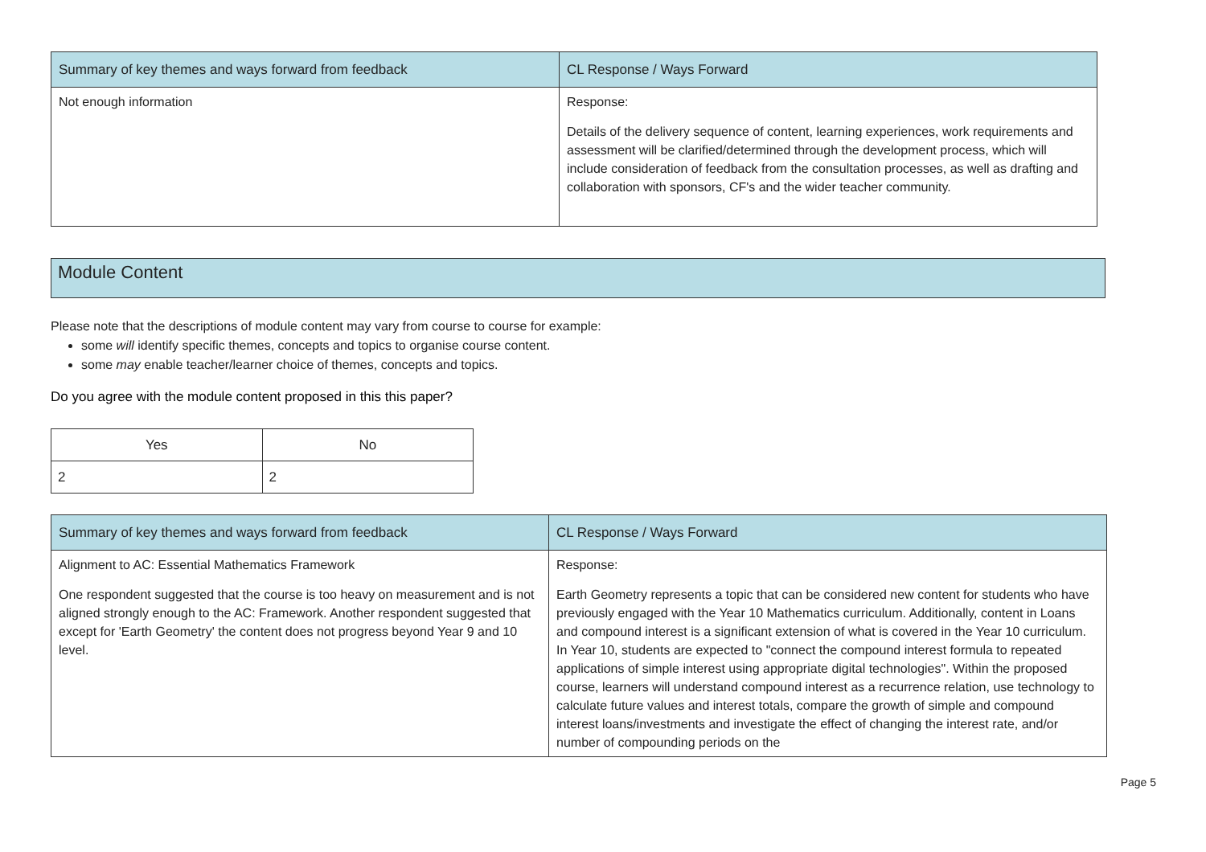| Summary of key themes and ways forward from feedback | CL Response / Ways Forward |
| --- | --- |
| Not enough information | Response: Details of the delivery sequence of content, learning experiences, work requirements and assessment will be clarified/determined through the development process, which will include consideration of feedback from the consultation processes, as well as drafting and collaboration with sponsors, CF's and the wider teacher community. |
Module Content
Please note that the descriptions of module content may vary from course to course for example:
some will identify specific themes, concepts and topics to organise course content.
some may enable teacher/learner choice of themes, concepts and topics.
Do you agree with the module content proposed in this this paper?
| Yes | No |
| --- | --- |
| 2 | 2 |
| Summary of key themes and ways forward from feedback | CL Response / Ways Forward |
| --- | --- |
| Alignment to AC: Essential Mathematics Framework One respondent suggested that the course is too heavy on measurement and is not aligned strongly enough to the AC: Framework. Another respondent suggested that except for 'Earth Geometry' the content does not progress beyond Year 9 and 10 level. | Response: Earth Geometry represents a topic that can be considered new content for students who have previously engaged with the Year 10 Mathematics curriculum. Additionally, content in Loans and compound interest is a significant extension of what is covered in the Year 10 curriculum. In Year 10, students are expected to "connect the compound interest formula to repeated applications of simple interest using appropriate digital technologies". Within the proposed course, learners will understand compound interest as a recurrence relation, use technology to calculate future values and interest totals, compare the growth of simple and compound interest loans/investments and investigate the effect of changing the interest rate, and/or number of compounding periods on the |
Page 5